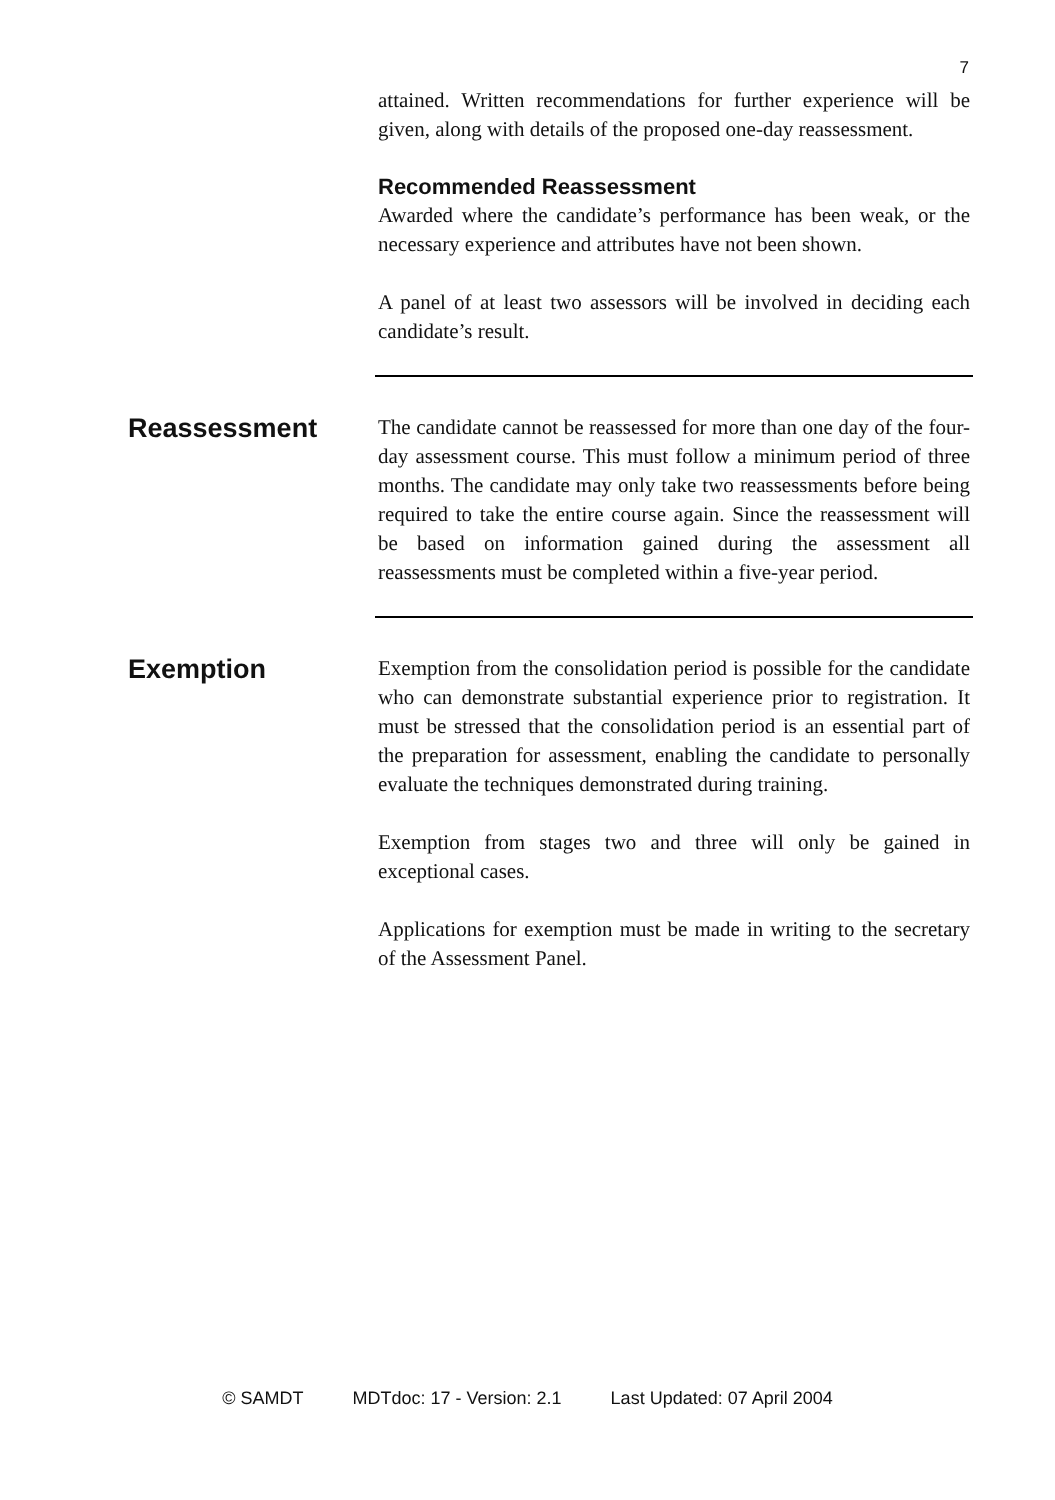7
attained. Written recommendations for further experience will be given, along with details of the proposed one-day reassessment.
Recommended Reassessment
Awarded where the candidate’s performance has been weak, or the necessary experience and attributes have not been shown.
A panel of at least two assessors will be involved in deciding each candidate’s result.
Reassessment
The candidate cannot be reassessed for more than one day of the four-day assessment course. This must follow a minimum period of three months. The candidate may only take two reassessments before being required to take the entire course again. Since the reassessment will be based on information gained during the assessment all reassessments must be completed within a five-year period.
Exemption
Exemption from the consolidation period is possible for the candidate who can demonstrate substantial experience prior to registration. It must be stressed that the consolidation period is an essential part of the preparation for assessment, enabling the candidate to personally evaluate the techniques demonstrated during training.
Exemption from stages two and three will only be gained in exceptional cases.
Applications for exemption must be made in writing to the secretary of the Assessment Panel.
© SAMDT MDTdoc: 17 - Version: 2.1 Last Updated: 07 April 2004